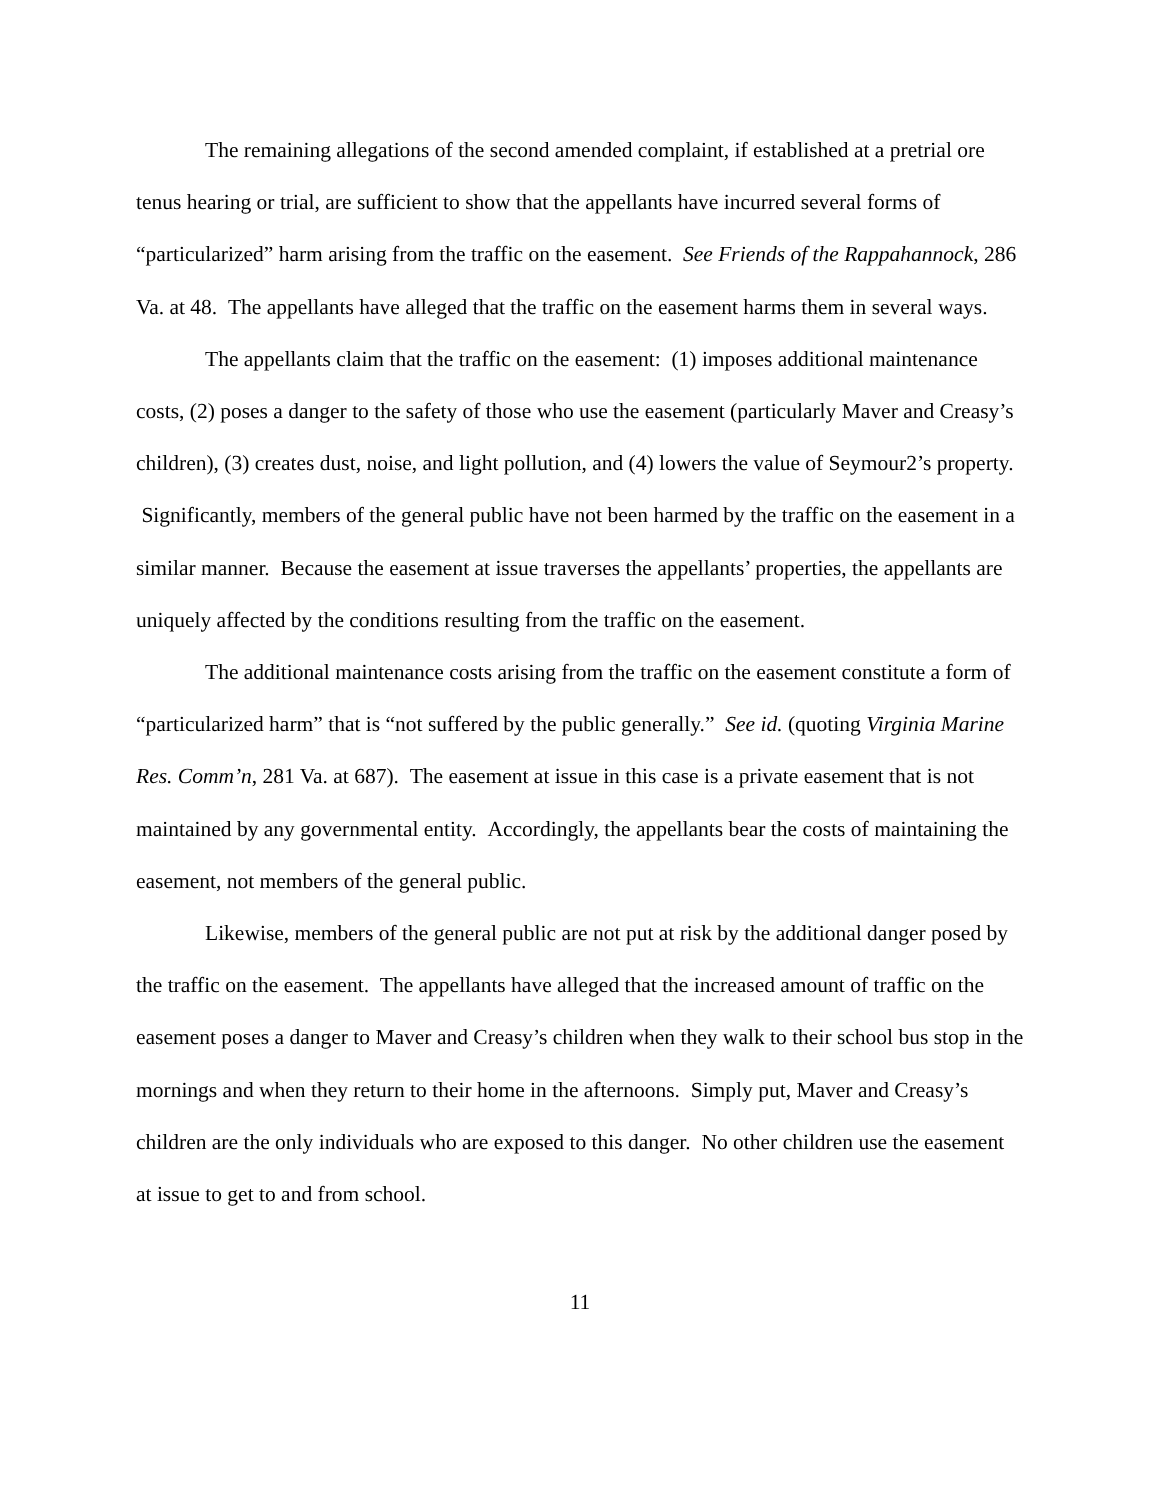The remaining allegations of the second amended complaint, if established at a pretrial ore tenus hearing or trial, are sufficient to show that the appellants have incurred several forms of “particularized” harm arising from the traffic on the easement. See Friends of the Rappahannock, 286 Va. at 48. The appellants have alleged that the traffic on the easement harms them in several ways.
The appellants claim that the traffic on the easement: (1) imposes additional maintenance costs, (2) poses a danger to the safety of those who use the easement (particularly Maver and Creasy’s children), (3) creates dust, noise, and light pollution, and (4) lowers the value of Seymour2’s property. Significantly, members of the general public have not been harmed by the traffic on the easement in a similar manner. Because the easement at issue traverses the appellants’ properties, the appellants are uniquely affected by the conditions resulting from the traffic on the easement.
The additional maintenance costs arising from the traffic on the easement constitute a form of “particularized harm” that is “not suffered by the public generally.” See id. (quoting Virginia Marine Res. Comm’n, 281 Va. at 687). The easement at issue in this case is a private easement that is not maintained by any governmental entity. Accordingly, the appellants bear the costs of maintaining the easement, not members of the general public.
Likewise, members of the general public are not put at risk by the additional danger posed by the traffic on the easement. The appellants have alleged that the increased amount of traffic on the easement poses a danger to Maver and Creasy’s children when they walk to their school bus stop in the mornings and when they return to their home in the afternoons. Simply put, Maver and Creasy’s children are the only individuals who are exposed to this danger. No other children use the easement at issue to get to and from school.
11